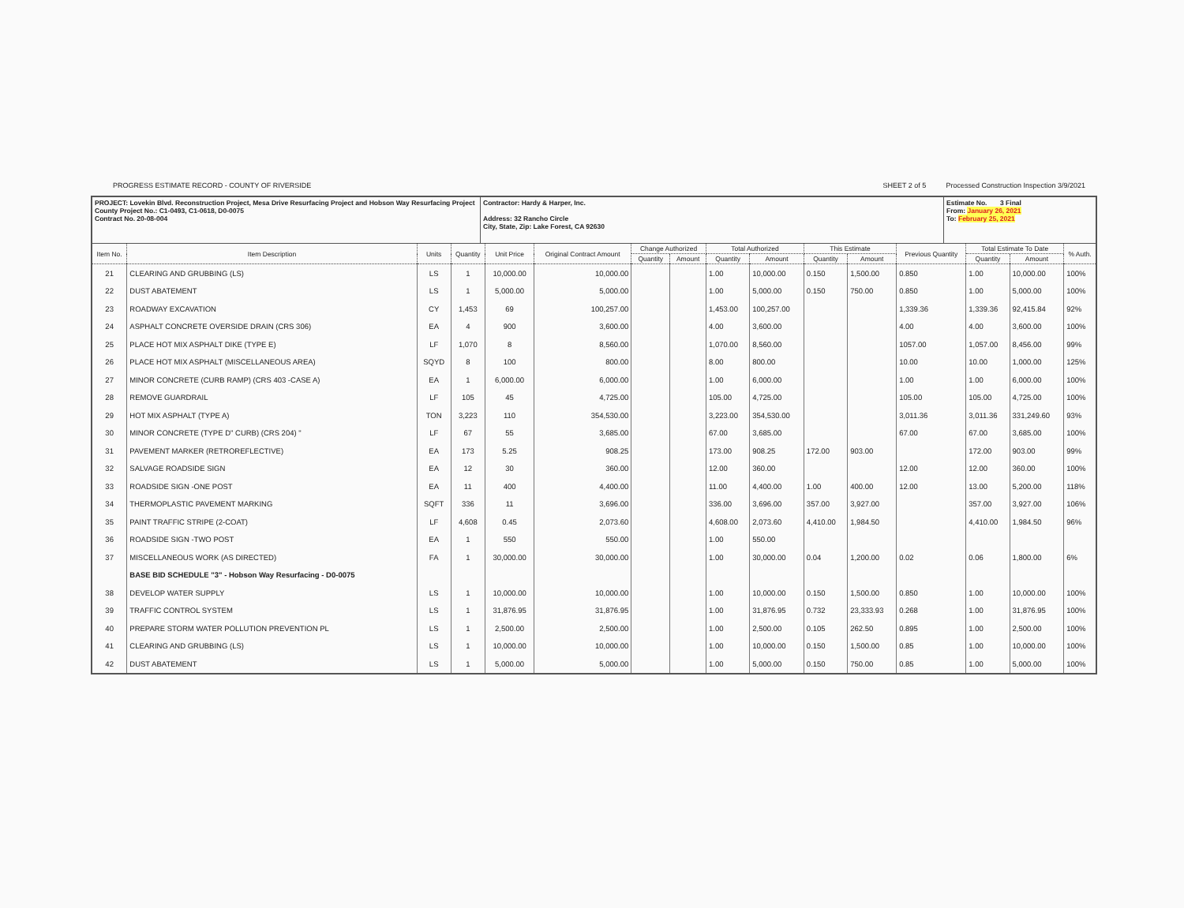PROGRESS ESTIMATE RECORD - COUNTY OF RIVERSIDE SHEET 2 of 5 Processed Construction Inspection 3/9/2021
PROJECT: Lovekin Blvd. Reconstruction Project, Mesa Drive Resurfacing Project and Hobson Way Resurfacing Project
County Project No.: C1-0493, C1-0618, D0-0075
Contract No. 20-08-004
Contractor: Hardy & Harper, Inc.
Address: 32 Rancho Circle
City, State, Zip: Lake Forest, CA 92630
Estimate No. 3 Final
From: January 26, 2021
To: February 25, 2021
| Item No. | Item Description | Units | Quantity | Unit Price | Original Contract Amount | Change Authorized | | Total Authorized | | This Estimate | | Previous Quantity | Total Estimate To Date | | % Auth. |
| --- | --- | --- | --- | --- | --- | --- | --- | --- | --- | --- | --- | --- | --- | --- | --- |
| | | | | | | Quantity | Amount | Quantity | Amount | Quantity | Amount | | Quantity | Amount | |
| 21 | CLEARING AND GRUBBING (LS) | LS | 1 | 10,000.00 | 10,000.00 | | | 1.00 | 10,000.00 | 0.150 | 1,500.00 | 0.850 | 1.00 | 10,000.00 | 100% |
| 22 | DUST ABATEMENT | LS | 1 | 5,000.00 | 5,000.00 | | | 1.00 | 5,000.00 | 0.150 | 750.00 | 0.850 | 1.00 | 5,000.00 | 100% |
| 23 | ROADWAY EXCAVATION | CY | 1,453 | 69 | 100,257.00 | | | 1,453.00 | 100,257.00 | | | 1,339.36 | 1,339.36 | 92,415.84 | 92% |
| 24 | ASPHALT CONCRETE OVERSIDE DRAIN (CRS 306) | EA | 4 | 900 | 3,600.00 | | | 4.00 | 3,600.00 | | | 4.00 | 4.00 | 3,600.00 | 100% |
| 25 | PLACE HOT MIX ASPHALT DIKE (TYPE E) | LF | 1,070 | 8 | 8,560.00 | | | 1,070.00 | 8,560.00 | | | 1057.00 | 1,057.00 | 8,456.00 | 99% |
| 26 | PLACE HOT MIX ASPHALT (MISCELLANEOUS AREA) | SQYD | 8 | 100 | 800.00 | | | 8.00 | 800.00 | | | 10.00 | 10.00 | 1,000.00 | 125% |
| 27 | MINOR CONCRETE (CURB RAMP) (CRS 403 -CASE A) | EA | 1 | 6,000.00 | 6,000.00 | | | 1.00 | 6,000.00 | | | 1.00 | 1.00 | 6,000.00 | 100% |
| 28 | REMOVE GUARDRAIL | LF | 105 | 45 | 4,725.00 | | | 105.00 | 4,725.00 | | | 105.00 | 105.00 | 4,725.00 | 100% |
| 29 | HOT MIX ASPHALT (TYPE A) | TON | 3,223 | 110 | 354,530.00 | | | 3,223.00 | 354,530.00 | | | 3,011.36 | 3,011.36 | 331,249.60 | 93% |
| 30 | MINOR CONCRETE (TYPE D" CURB) (CRS 204) " | LF | 67 | 55 | 3,685.00 | | | 67.00 | 3,685.00 | | | 67.00 | 67.00 | 3,685.00 | 100% |
| 31 | PAVEMENT MARKER (RETROREFLECTIVE) | EA | 173 | 5.25 | 908.25 | | | 173.00 | 908.25 | 172.00 | 903.00 | | 172.00 | 903.00 | 99% |
| 32 | SALVAGE ROADSIDE SIGN | EA | 12 | 30 | 360.00 | | | 12.00 | 360.00 | | | 12.00 | 12.00 | 360.00 | 100% |
| 33 | ROADSIDE SIGN -ONE POST | EA | 11 | 400 | 4,400.00 | | | 11.00 | 4,400.00 | 1.00 | 400.00 | 12.00 | 13.00 | 5,200.00 | 118% |
| 34 | THERMOPLASTIC PAVEMENT MARKING | SQFT | 336 | 11 | 3,696.00 | | | 336.00 | 3,696.00 | 357.00 | 3,927.00 | | 357.00 | 3,927.00 | 106% |
| 35 | PAINT TRAFFIC STRIPE (2-COAT) | LF | 4,608 | 0.45 | 2,073.60 | | | 4,608.00 | 2,073.60 | 4,410.00 | 1,984.50 | | 4,410.00 | 1,984.50 | 96% |
| 36 | ROADSIDE SIGN -TWO POST | EA | 1 | 550 | 550.00 | | | 1.00 | 550.00 | | | | | | |
| 37 | MISCELLANEOUS WORK (AS DIRECTED) | FA | 1 | 30,000.00 | 30,000.00 | | | 1.00 | 30,000.00 | 0.04 | 1,200.00 | 0.02 | 0.06 | 1,800.00 | 6% |
| | BASE BID SCHEDULE "3" - Hobson Way Resurfacing - D0-0075 | | | | | | | | | | | | | | |
| 38 | DEVELOP WATER SUPPLY | LS | 1 | 10,000.00 | 10,000.00 | | | 1.00 | 10,000.00 | 0.150 | 1,500.00 | 0.850 | 1.00 | 10,000.00 | 100% |
| 39 | TRAFFIC CONTROL SYSTEM | LS | 1 | 31,876.95 | 31,876.95 | | | 1.00 | 31,876.95 | 0.732 | 23,333.93 | 0.268 | 1.00 | 31,876.95 | 100% |
| 40 | PREPARE STORM WATER POLLUTION PREVENTION PL | LS | 1 | 2,500.00 | 2,500.00 | | | 1.00 | 2,500.00 | 0.105 | 262.50 | 0.895 | 1.00 | 2,500.00 | 100% |
| 41 | CLEARING AND GRUBBING (LS) | LS | 1 | 10,000.00 | 10,000.00 | | | 1.00 | 10,000.00 | 0.150 | 1,500.00 | 0.85 | 1.00 | 10,000.00 | 100% |
| 42 | DUST ABATEMENT | LS | 1 | 5,000.00 | 5,000.00 | | | 1.00 | 5,000.00 | 0.150 | 750.00 | 0.85 | 1.00 | 5,000.00 | 100% |